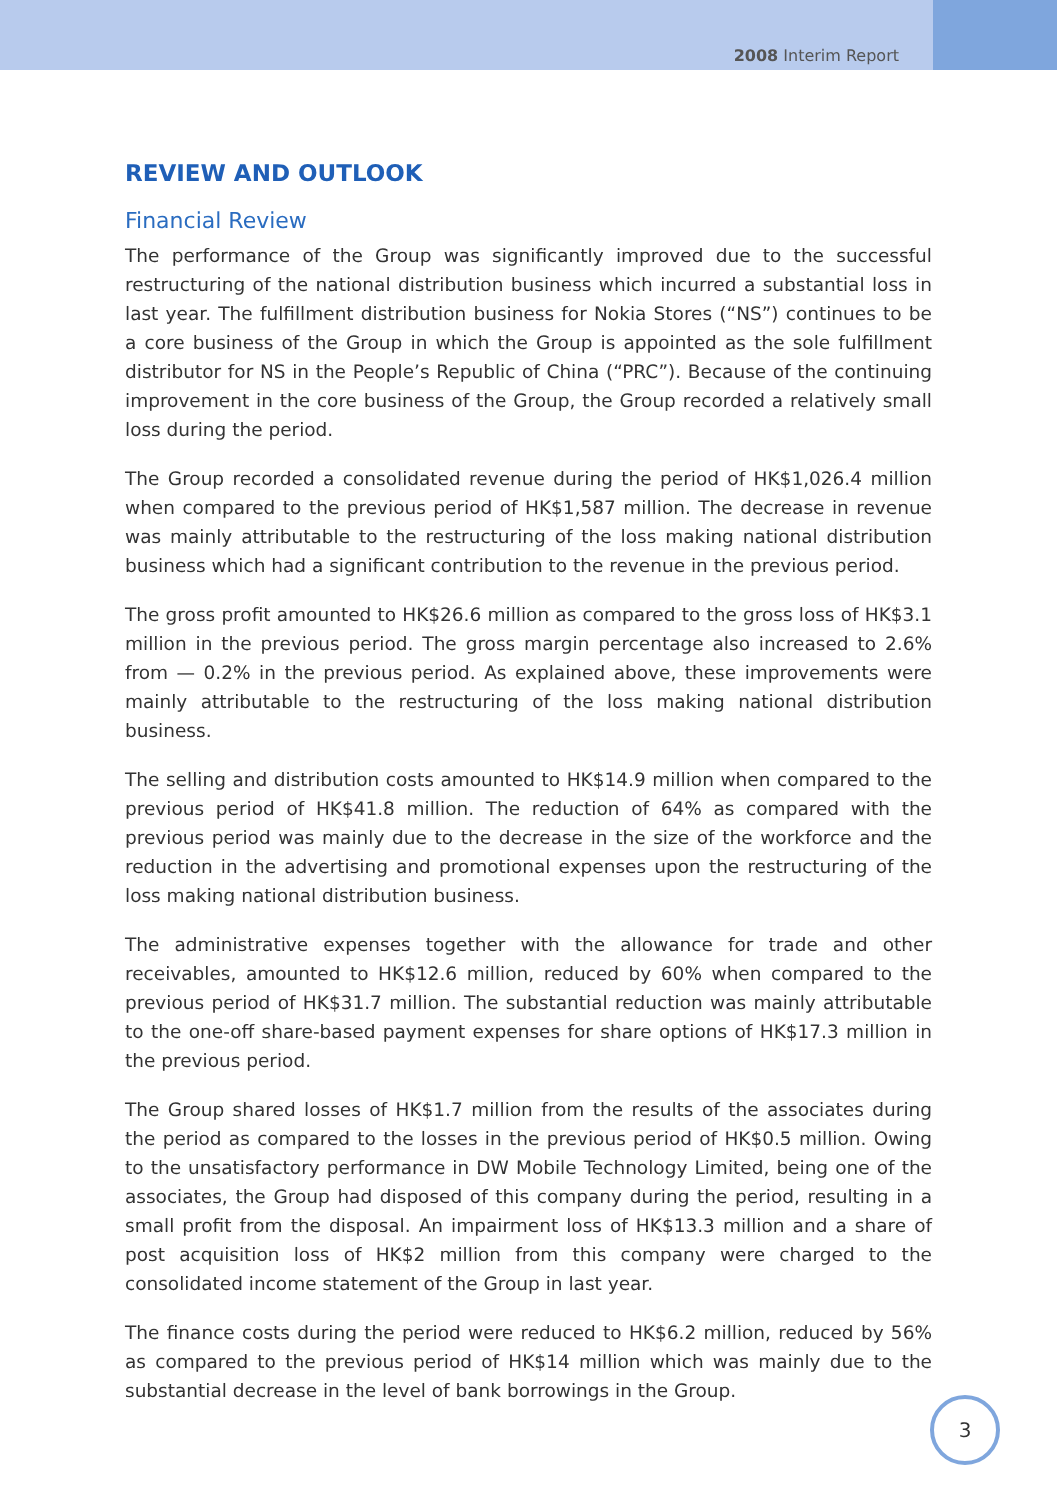2008 Interim Report
REVIEW AND OUTLOOK
Financial Review
The performance of the Group was significantly improved due to the successful restructuring of the national distribution business which incurred a substantial loss in last year. The fulfillment distribution business for Nokia Stores (“NS”) continues to be a core business of the Group in which the Group is appointed as the sole fulfillment distributor for NS in the People’s Republic of China (“PRC”). Because of the continuing improvement in the core business of the Group, the Group recorded a relatively small loss during the period.
The Group recorded a consolidated revenue during the period of HK$1,026.4 million when compared to the previous period of HK$1,587 million. The decrease in revenue was mainly attributable to the restructuring of the loss making national distribution business which had a significant contribution to the revenue in the previous period.
The gross profit amounted to HK$26.6 million as compared to the gross loss of HK$3.1 million in the previous period. The gross margin percentage also increased to 2.6% from — 0.2% in the previous period. As explained above, these improvements were mainly attributable to the restructuring of the loss making national distribution business.
The selling and distribution costs amounted to HK$14.9 million when compared to the previous period of HK$41.8 million. The reduction of 64% as compared with the previous period was mainly due to the decrease in the size of the workforce and the reduction in the advertising and promotional expenses upon the restructuring of the loss making national distribution business.
The administrative expenses together with the allowance for trade and other receivables, amounted to HK$12.6 million, reduced by 60% when compared to the previous period of HK$31.7 million. The substantial reduction was mainly attributable to the one-off share-based payment expenses for share options of HK$17.3 million in the previous period.
The Group shared losses of HK$1.7 million from the results of the associates during the period as compared to the losses in the previous period of HK$0.5 million. Owing to the unsatisfactory performance in DW Mobile Technology Limited, being one of the associates, the Group had disposed of this company during the period, resulting in a small profit from the disposal. An impairment loss of HK$13.3 million and a share of post acquisition loss of HK$2 million from this company were charged to the consolidated income statement of the Group in last year.
The finance costs during the period were reduced to HK$6.2 million, reduced by 56% as compared to the previous period of HK$14 million which was mainly due to the substantial decrease in the level of bank borrowings in the Group.
3